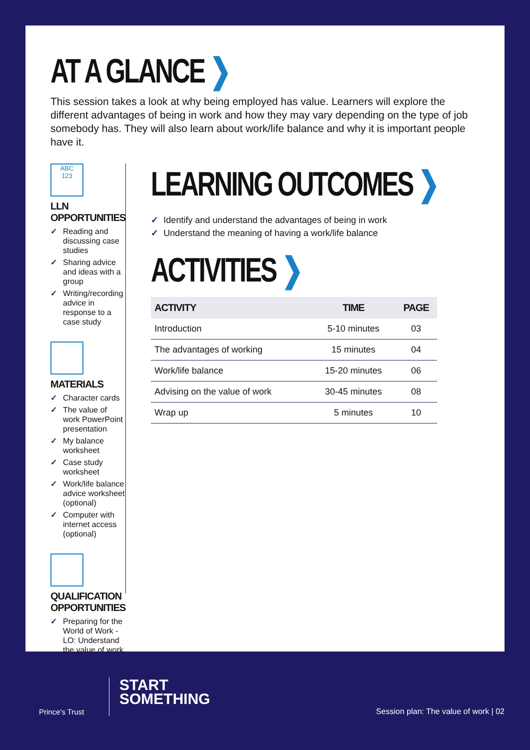AT A GLANCE ❯
This session takes a look at why being employed has value. Learners will explore the different advantages of being in work and how they may vary depending on the type of job somebody has. They will also learn about work/life balance and why it is important people have it.
ABC
123
LLN OPPORTUNITIES
✓ Reading and discussing case studies
✓ Sharing advice and ideas with a group
✓ Writing/recording advice in response to a case study
MATERIALS
✓ Character cards
✓ The value of work PowerPoint presentation
✓ My balance worksheet
✓ Case study worksheet
✓ Work/life balance advice worksheet (optional)
✓ Computer with internet access (optional)
QUALIFICATION
OPPORTUNITIES
✓ Preparing for the World of Work - LO: Understand the value of work
LEARNING OUTCOMES ❯
✓ Identify and understand the advantages of being in work
✓ Understand the meaning of having a work/life balance
ACTIVITIES ❯
| ACTIVITY | TIME | PAGE |
| --- | --- | --- |
| Introduction | 5-10 minutes | 03 |
| The advantages of working | 15 minutes | 04 |
| Work/life balance | 15-20 minutes | 06 |
| Advising on the value of work | 30-45 minutes | 08 |
| Wrap up | 5 minutes | 10 |
Prince's Trust
START
SOMETHING
Session plan: The value of work | 02